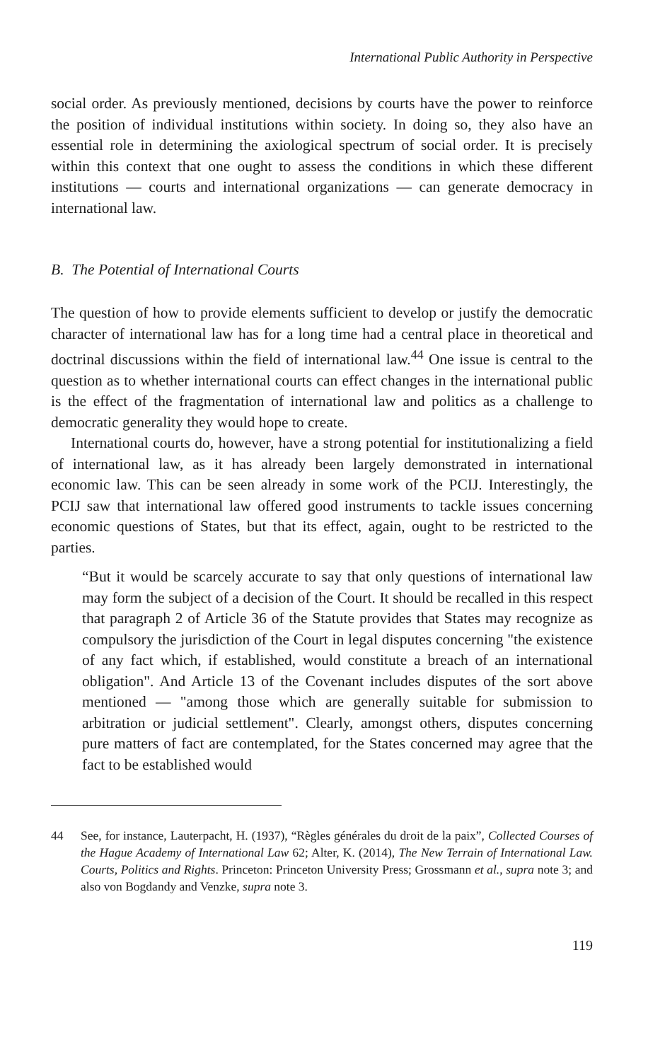International Public Authority in Perspective
social order. As previously mentioned, decisions by courts have the power to reinforce the position of individual institutions within society. In doing so, they also have an essential role in determining the axiological spectrum of social order. It is precisely within this context that one ought to assess the conditions in which these different institutions — courts and international organizations — can generate democracy in international law.
B. The Potential of International Courts
The question of how to provide elements sufficient to develop or justify the democratic character of international law has for a long time had a central place in theoretical and doctrinal discussions within the field of international law.<sup>44</sup> One issue is central to the question as to whether international courts can effect changes in the international public is the effect of the fragmentation of international law and politics as a challenge to democratic generality they would hope to create.
International courts do, however, have a strong potential for institutionalizing a field of international law, as it has already been largely demonstrated in international economic law. This can be seen already in some work of the PCIJ. Interestingly, the PCIJ saw that international law offered good instruments to tackle issues concerning economic questions of States, but that its effect, again, ought to be restricted to the parties.
“But it would be scarcely accurate to say that only questions of international law may form the subject of a decision of the Court. It should be recalled in this respect that paragraph 2 of Article 36 of the Statute provides that States may recognize as compulsory the jurisdiction of the Court in legal disputes concerning "the existence of any fact which, if established, would constitute a breach of an international obligation". And Article 13 of the Covenant includes disputes of the sort above mentioned — "among those which are generally suitable for submission to arbitration or judicial settlement". Clearly, amongst others, disputes concerning pure matters of fact are contemplated, for the States concerned may agree that the fact to be established would
44 See, for instance, Lauterpacht, H. (1937), “Règles générales du droit de la paix”, Collected Courses of the Hague Academy of International Law 62; Alter, K. (2014), The New Terrain of International Law. Courts, Politics and Rights. Princeton: Princeton University Press; Grossmann et al., supra note 3; and also von Bogdandy and Venzke, supra note 3.
119